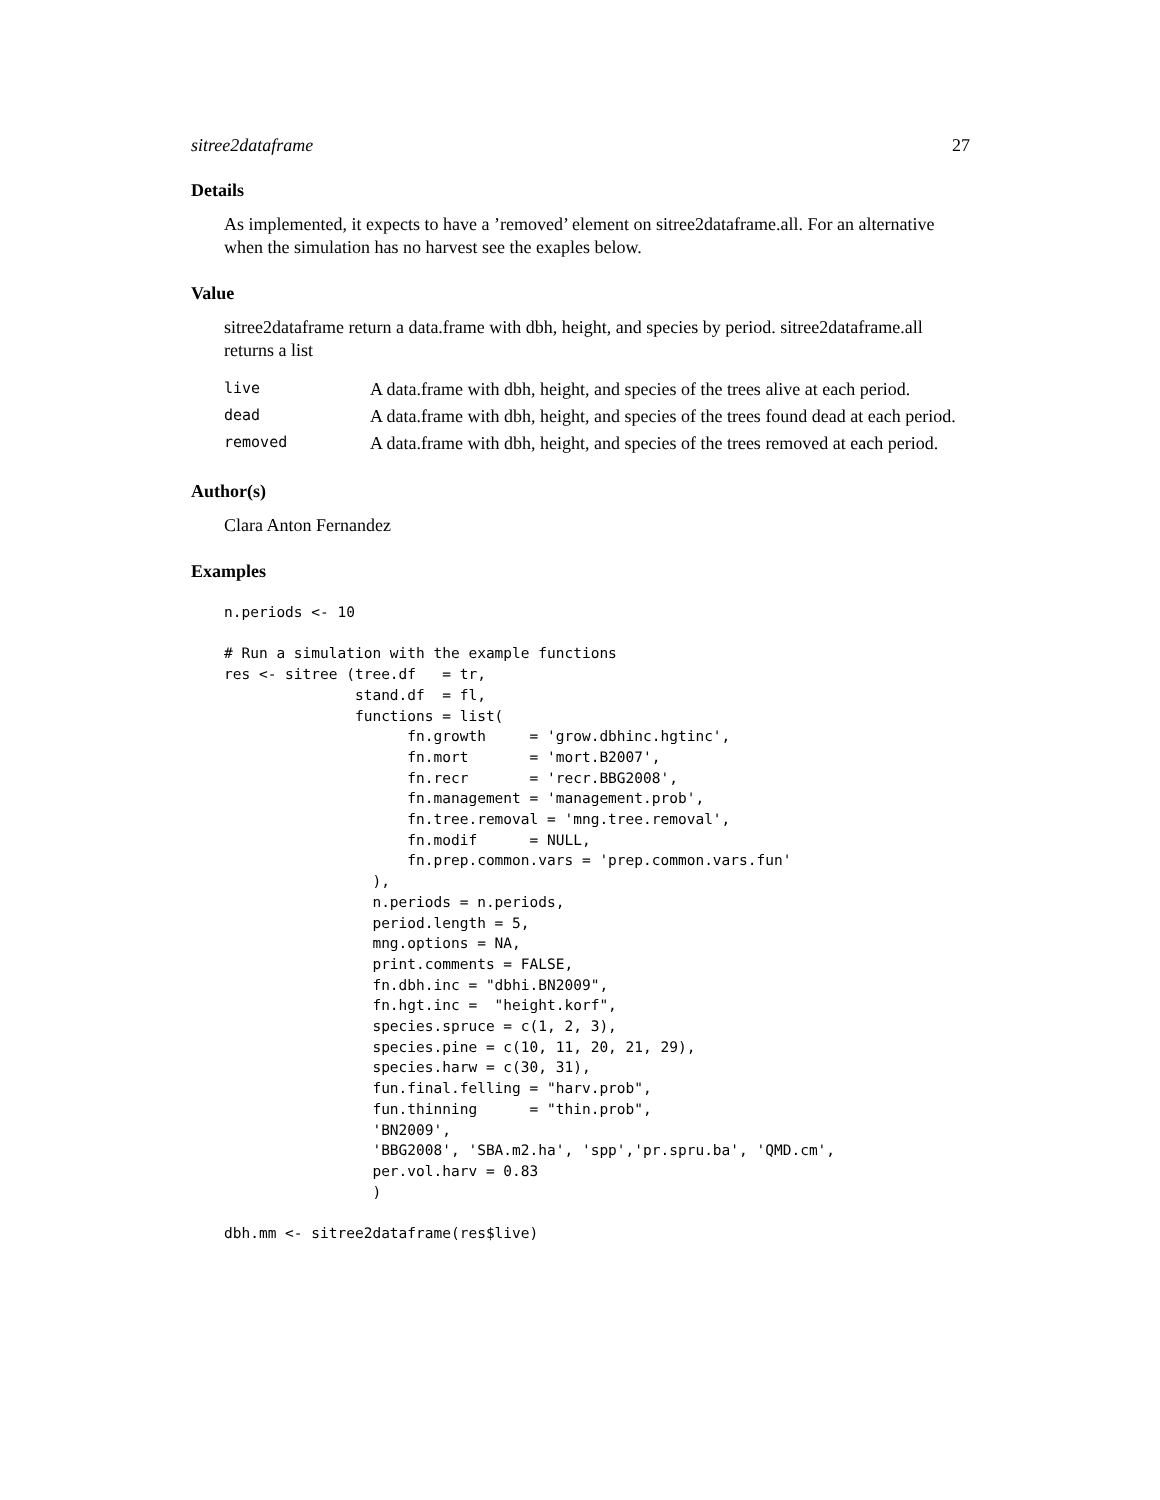sitree2dataframe 27
Details
As implemented, it expects to have a ’removed’ element on sitree2dataframe.all. For an alternative when the simulation has no harvest see the exaples below.
Value
sitree2dataframe return a data.frame with dbh, height, and species by period. sitree2dataframe.all returns a list
| live | A data.frame with dbh, height, and species of the trees alive at each period. |
| dead | A data.frame with dbh, height, and species of the trees found dead at each period. |
| removed | A data.frame with dbh, height, and species of the trees removed at each period. |
Author(s)
Clara Anton Fernandez
Examples
n.periods <- 10

# Run a simulation with the example functions
res <- sitree (tree.df   = tr,
               stand.df  = fl,
               functions = list(
                     fn.growth     = 'grow.dbhinc.hgtinc',
                     fn.mort       = 'mort.B2007',
                     fn.recr       = 'recr.BBG2008',
                     fn.management = 'management.prob',
                     fn.tree.removal = 'mng.tree.removal',
                     fn.modif      = NULL,
                     fn.prep.common.vars = 'prep.common.vars.fun'
                 ),
                 n.periods = n.periods,
                 period.length = 5,
                 mng.options = NA,
                 print.comments = FALSE,
                 fn.dbh.inc = "dbhi.BN2009",
                 fn.hgt.inc =  "height.korf",
                 species.spruce = c(1, 2, 3),
                 species.pine = c(10, 11, 20, 21, 29),
                 species.harw = c(30, 31),
                 fun.final.felling = "harv.prob",
                 fun.thinning      = "thin.prob",
                 'BN2009',
                 'BBG2008', 'SBA.m2.ha', 'spp','pr.spru.ba', 'QMD.cm',
                 per.vol.harv = 0.83
                 )

dbh.mm <- sitree2dataframe(res$live)